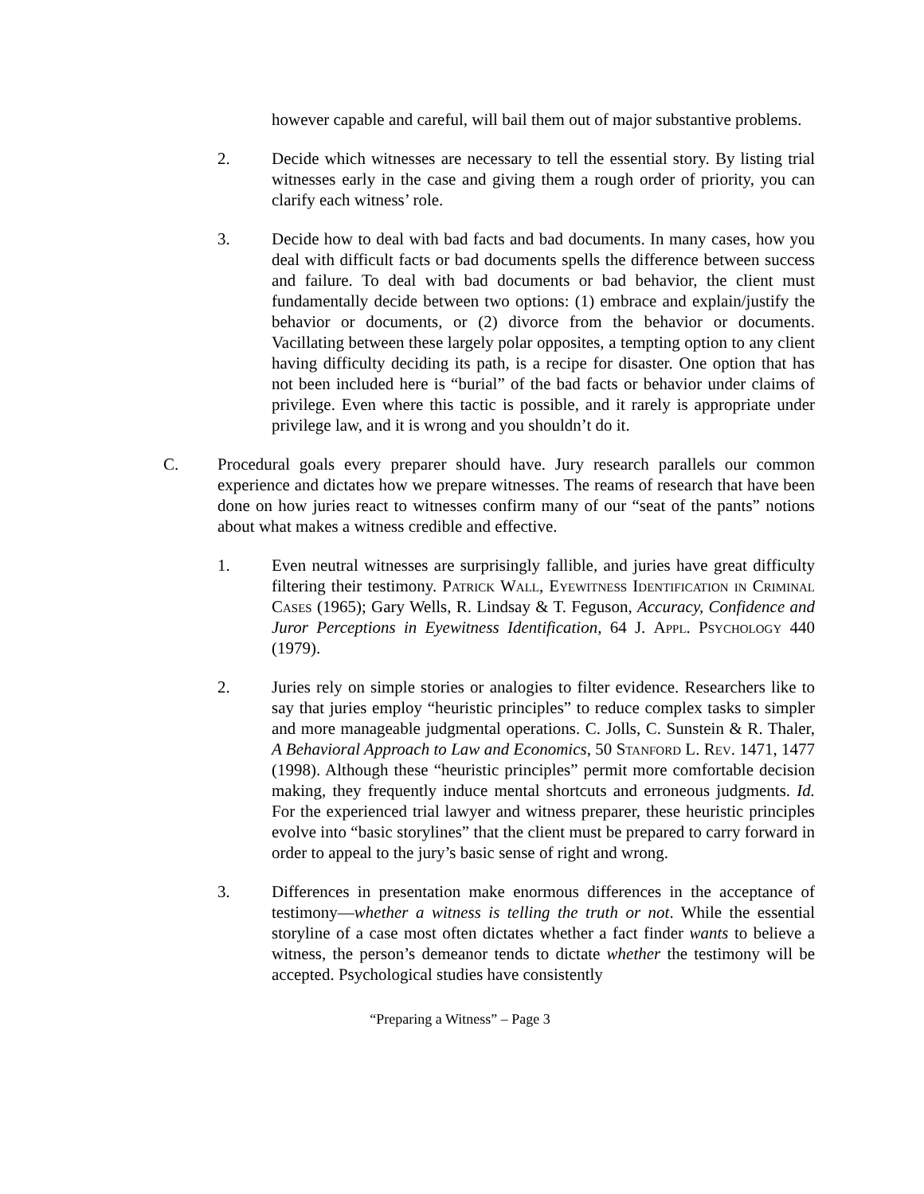however capable and careful, will bail them out of major substantive problems.
2. Decide which witnesses are necessary to tell the essential story. By listing trial witnesses early in the case and giving them a rough order of priority, you can clarify each witness’ role.
3. Decide how to deal with bad facts and bad documents. In many cases, how you deal with difficult facts or bad documents spells the difference between success and failure. To deal with bad documents or bad behavior, the client must fundamentally decide between two options: (1) embrace and explain/justify the behavior or documents, or (2) divorce from the behavior or documents. Vacillating between these largely polar opposites, a tempting option to any client having difficulty deciding its path, is a recipe for disaster. One option that has not been included here is “burial” of the bad facts or behavior under claims of privilege. Even where this tactic is possible, and it rarely is appropriate under privilege law, and it is wrong and you shouldn’t do it.
C. Procedural goals every preparer should have. Jury research parallels our common experience and dictates how we prepare witnesses. The reams of research that have been done on how juries react to witnesses confirm many of our “seat of the pants” notions about what makes a witness credible and effective.
1. Even neutral witnesses are surprisingly fallible, and juries have great difficulty filtering their testimony. Patrick Wall, Eyewitness Identification in Criminal Cases (1965); Gary Wells, R. Lindsay & T. Feguson, Accuracy, Confidence and Juror Perceptions in Eyewitness Identification, 64 J. Appl. Psychology 440 (1979).
2. Juries rely on simple stories or analogies to filter evidence. Researchers like to say that juries employ “heuristic principles” to reduce complex tasks to simpler and more manageable judgmental operations. C. Jolls, C. Sunstein & R. Thaler, A Behavioral Approach to Law and Economics, 50 Stanford L. Rev. 1471, 1477 (1998). Although these “heuristic principles” permit more comfortable decision making, they frequently induce mental shortcuts and erroneous judgments. Id. For the experienced trial lawyer and witness preparer, these heuristic principles evolve into “basic storylines” that the client must be prepared to carry forward in order to appeal to the jury’s basic sense of right and wrong.
3. Differences in presentation make enormous differences in the acceptance of testimony—whether a witness is telling the truth or not. While the essential storyline of a case most often dictates whether a fact finder wants to believe a witness, the person’s demeanor tends to dictate whether the testimony will be accepted. Psychological studies have consistently
“Preparing a Witness” – Page 3